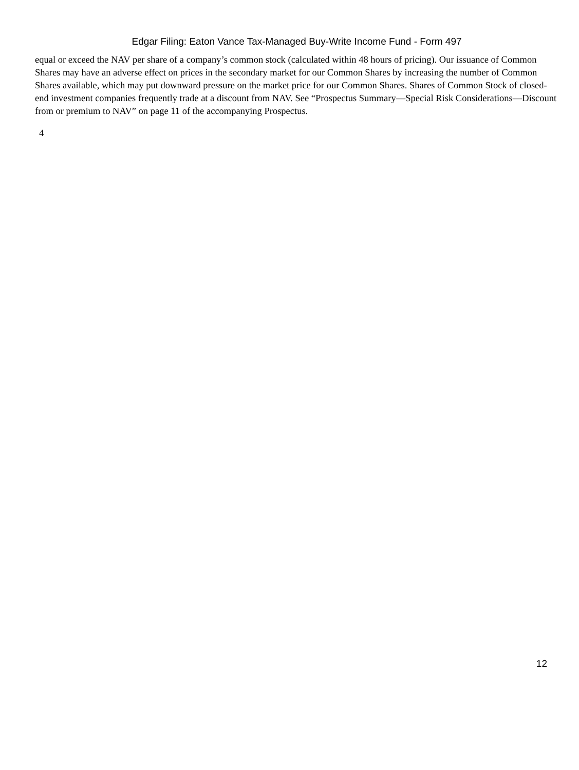Edgar Filing: Eaton Vance Tax-Managed Buy-Write Income Fund - Form 497
equal or exceed the NAV per share of a company’s common stock (calculated within 48 hours of pricing). Our issuance of Common Shares may have an adverse effect on prices in the secondary market for our Common Shares by increasing the number of Common Shares available, which may put downward pressure on the market price for our Common Shares. Shares of Common Stock of closed-end investment companies frequently trade at a discount from NAV. See “Prospectus Summary—Special Risk Considerations—Discount from or premium to NAV” on page 11 of the accompanying Prospectus.
4
12